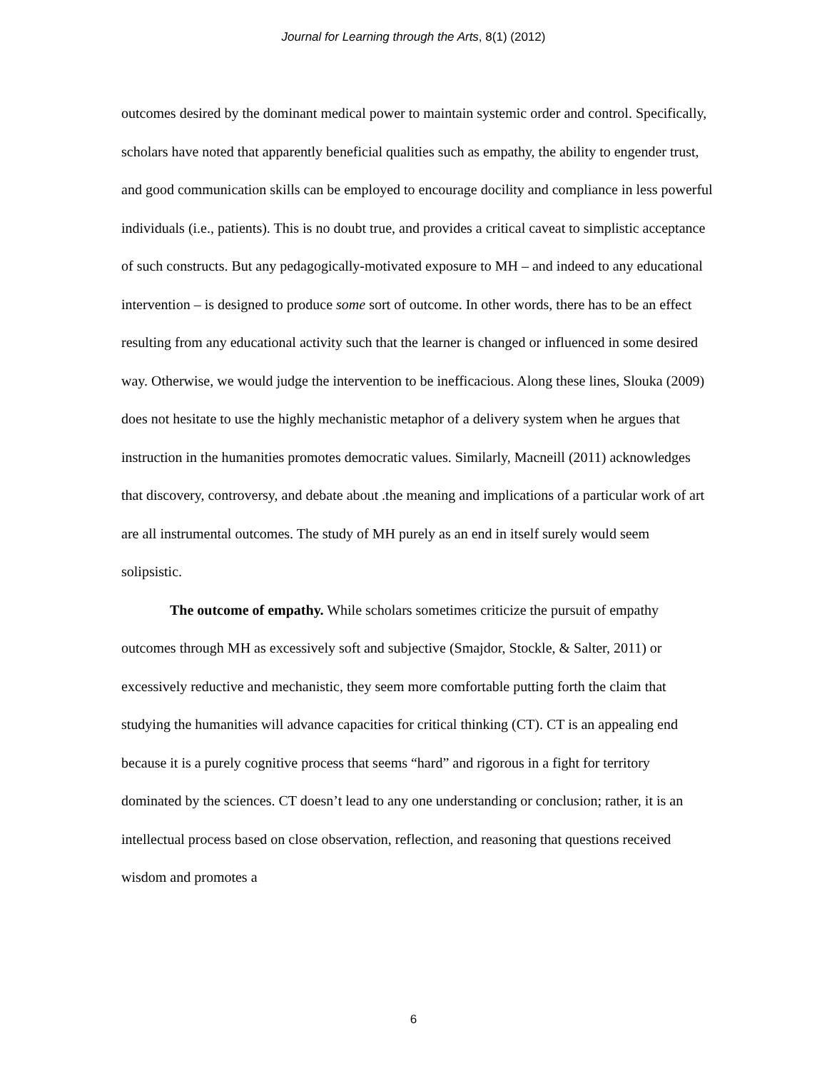Journal for Learning through the Arts, 8(1) (2012)
outcomes desired by the dominant medical power to maintain systemic order and control. Specifically, scholars have noted that apparently beneficial qualities such as empathy, the ability to engender trust, and good communication skills can be employed to encourage docility and compliance in less powerful individuals (i.e., patients). This is no doubt true, and provides a critical caveat to simplistic acceptance of such constructs. But any pedagogically-motivated exposure to MH – and indeed to any educational intervention – is designed to produce some sort of outcome. In other words, there has to be an effect resulting from any educational activity such that the learner is changed or influenced in some desired way. Otherwise, we would judge the intervention to be inefficacious. Along these lines, Slouka (2009) does not hesitate to use the highly mechanistic metaphor of a delivery system when he argues that instruction in the humanities promotes democratic values. Similarly, Macneill (2011) acknowledges that discovery, controversy, and debate about .the meaning and implications of a particular work of art are all instrumental outcomes. The study of MH purely as an end in itself surely would seem solipsistic.
The outcome of empathy. While scholars sometimes criticize the pursuit of empathy outcomes through MH as excessively soft and subjective (Smajdor, Stockle, & Salter, 2011) or excessively reductive and mechanistic, they seem more comfortable putting forth the claim that studying the humanities will advance capacities for critical thinking (CT). CT is an appealing end because it is a purely cognitive process that seems “hard” and rigorous in a fight for territory dominated by the sciences. CT doesn’t lead to any one understanding or conclusion; rather, it is an intellectual process based on close observation, reflection, and reasoning that questions received wisdom and promotes a
6